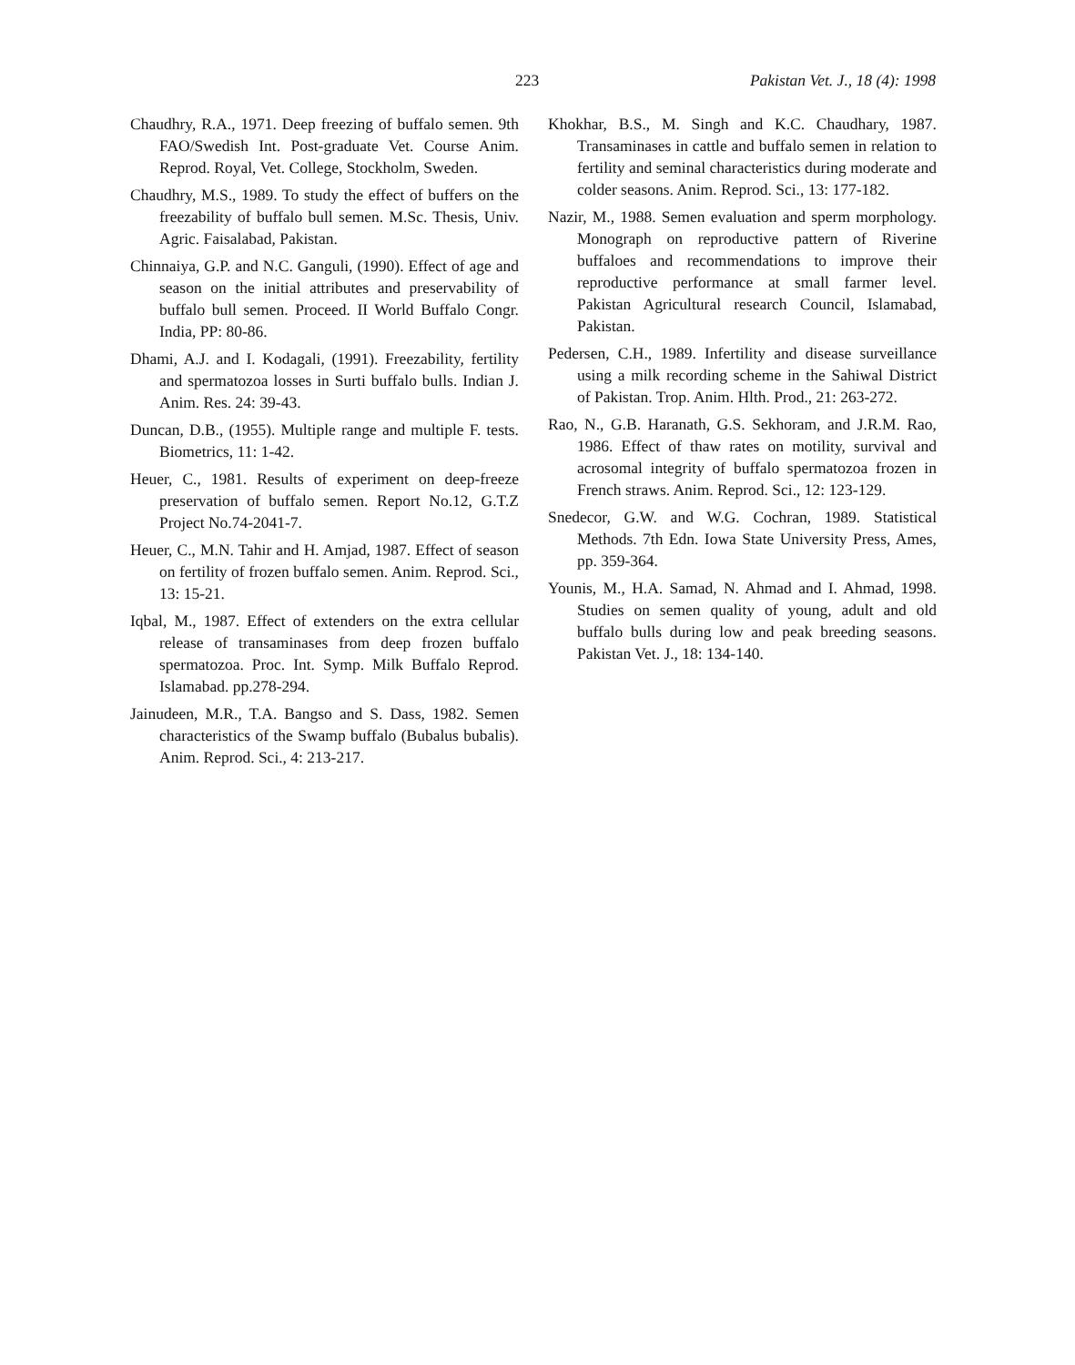223 Pakistan Vet. J., 18 (4): 1998
Chaudhry, R.A., 1971. Deep freezing of buffalo semen. 9th FAO/Swedish Int. Post-graduate Vet. Course Anim. Reprod. Royal, Vet. College, Stockholm, Sweden.
Chaudhry, M.S., 1989. To study the effect of buffers on the freezability of buffalo bull semen. M.Sc. Thesis, Univ. Agric. Faisalabad, Pakistan.
Chinnaiya, G.P. and N.C. Ganguli, (1990). Effect of age and season on the initial attributes and preservability of buffalo bull semen. Proceed. II World Buffalo Congr. India, PP: 80-86.
Dhami, A.J. and I. Kodagali, (1991). Freezability, fertility and spermatozoa losses in Surti buffalo bulls. Indian J. Anim. Res. 24: 39-43.
Duncan, D.B., (1955). Multiple range and multiple F. tests. Biometrics, 11: 1-42.
Heuer, C., 1981. Results of experiment on deep-freeze preservation of buffalo semen. Report No.12, G.T.Z Project No.74-2041-7.
Heuer, C., M.N. Tahir and H. Amjad, 1987. Effect of season on fertility of frozen buffalo semen. Anim. Reprod. Sci., 13: 15-21.
Iqbal, M., 1987. Effect of extenders on the extra cellular release of transaminases from deep frozen buffalo spermatozoa. Proc. Int. Symp. Milk Buffalo Reprod. Islamabad. pp.278-294.
Jainudeen, M.R., T.A. Bangso and S. Dass, 1982. Semen characteristics of the Swamp buffalo (Bubalus bubalis). Anim. Reprod. Sci., 4: 213-217.
Khokhar, B.S., M. Singh and K.C. Chaudhary, 1987. Transaminases in cattle and buffalo semen in relation to fertility and seminal characteristics during moderate and colder seasons. Anim. Reprod. Sci., 13: 177-182.
Nazir, M., 1988. Semen evaluation and sperm morphology. Monograph on reproductive pattern of Riverine buffaloes and recommendations to improve their reproductive performance at small farmer level. Pakistan Agricultural research Council, Islamabad, Pakistan.
Pedersen, C.H., 1989. Infertility and disease surveillance using a milk recording scheme in the Sahiwal District of Pakistan. Trop. Anim. Hlth. Prod., 21: 263-272.
Rao, N., G.B. Haranath, G.S. Sekhoram, and J.R.M. Rao, 1986. Effect of thaw rates on motility, survival and acrosomal integrity of buffalo spermatozoa frozen in French straws. Anim. Reprod. Sci., 12: 123-129.
Snedecor, G.W. and W.G. Cochran, 1989. Statistical Methods. 7th Edn. Iowa State University Press, Ames, pp. 359-364.
Younis, M., H.A. Samad, N. Ahmad and I. Ahmad, 1998. Studies on semen quality of young, adult and old buffalo bulls during low and peak breeding seasons. Pakistan Vet. J., 18: 134-140.